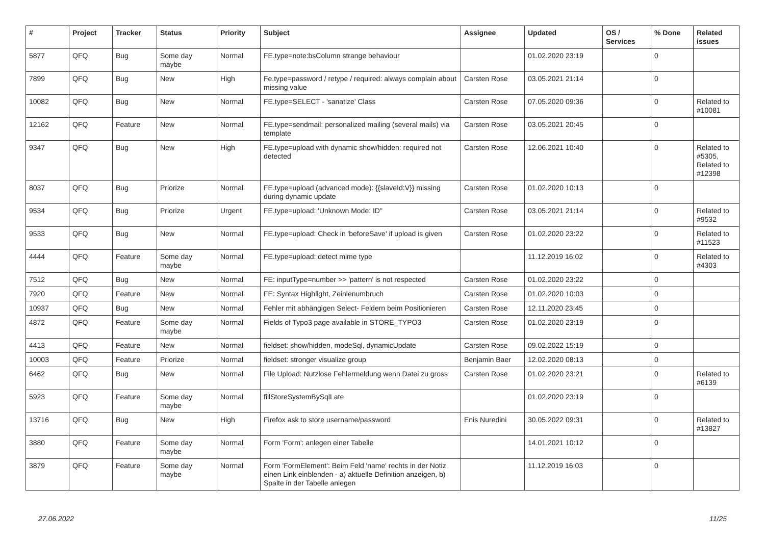| # | Project | Tracker | Status | Priority | Subject | Assignee | Updated | OS / Services | % Done | Related issues |
| --- | --- | --- | --- | --- | --- | --- | --- | --- | --- | --- |
| 5877 | QFQ | Bug | Some day maybe | Normal | FE.type=note:bsColumn strange behaviour | | 01.02.2020 23:19 | | 0 | |
| 7899 | QFQ | Bug | New | High | Fe.type=password / retype / required: always complain about missing value | Carsten Rose | 03.05.2021 21:14 | | 0 | |
| 10082 | QFQ | Bug | New | Normal | FE.type=SELECT - 'sanatize' Class | Carsten Rose | 07.05.2020 09:36 | | 0 | Related to #10081 |
| 12162 | QFQ | Feature | New | Normal | FE.type=sendmail: personalized mailing (several mails) via template | Carsten Rose | 03.05.2021 20:45 | | 0 | |
| 9347 | QFQ | Bug | New | High | FE.type=upload with dynamic show/hidden: required not detected | Carsten Rose | 12.06.2021 10:40 | | 0 | Related to #5305, Related to #12398 |
| 8037 | QFQ | Bug | Priorize | Normal | FE.type=upload (advanced mode): {{slaveId:V}} missing during dynamic update | Carsten Rose | 01.02.2020 10:13 | | 0 | |
| 9534 | QFQ | Bug | Priorize | Urgent | FE.type=upload: 'Unknown Mode: ID" | Carsten Rose | 03.05.2021 21:14 | | 0 | Related to #9532 |
| 9533 | QFQ | Bug | New | Normal | FE.type=upload: Check in 'beforeSave' if upload is given | Carsten Rose | 01.02.2020 23:22 | | 0 | Related to #11523 |
| 4444 | QFQ | Feature | Some day maybe | Normal | FE.type=upload: detect mime type | | 11.12.2019 16:02 | | 0 | Related to #4303 |
| 7512 | QFQ | Bug | New | Normal | FE: inputType=number >> 'pattern' is not respected | Carsten Rose | 01.02.2020 23:22 | | 0 | |
| 7920 | QFQ | Feature | New | Normal | FE: Syntax Highlight, Zeinlenumbruch | Carsten Rose | 01.02.2020 10:03 | | 0 | |
| 10937 | QFQ | Bug | New | Normal | Fehler mit abhängigen Select- Feldern beim Positionieren | Carsten Rose | 12.11.2020 23:45 | | 0 | |
| 4872 | QFQ | Feature | Some day maybe | Normal | Fields of Typo3 page available in STORE_TYPO3 | Carsten Rose | 01.02.2020 23:19 | | 0 | |
| 4413 | QFQ | Feature | New | Normal | fieldset: show/hidden, modeSql, dynamicUpdate | Carsten Rose | 09.02.2022 15:19 | | 0 | |
| 10003 | QFQ | Feature | Priorize | Normal | fieldset: stronger visualize group | Benjamin Baer | 12.02.2020 08:13 | | 0 | |
| 6462 | QFQ | Bug | New | Normal | File Upload: Nutzlose Fehlermeldung wenn Datei zu gross | Carsten Rose | 01.02.2020 23:21 | | 0 | Related to #6139 |
| 5923 | QFQ | Feature | Some day maybe | Normal | fillStoreSystemBySqlLate | | 01.02.2020 23:19 | | 0 | |
| 13716 | QFQ | Bug | New | High | Firefox ask to store username/password | Enis Nuredini | 30.05.2022 09:31 | | 0 | Related to #13827 |
| 3880 | QFQ | Feature | Some day maybe | Normal | Form 'Form': anlegen einer Tabelle | | 14.01.2021 10:12 | | 0 | |
| 3879 | QFQ | Feature | Some day maybe | Normal | Form 'FormElement': Beim Feld 'name' rechts in der Notiz einen Link einblenden - a) aktuelle Definition anzeigen, b) Spalte in der Tabelle anlegen | | 11.12.2019 16:03 | | 0 | |
27.06.2022 11/25